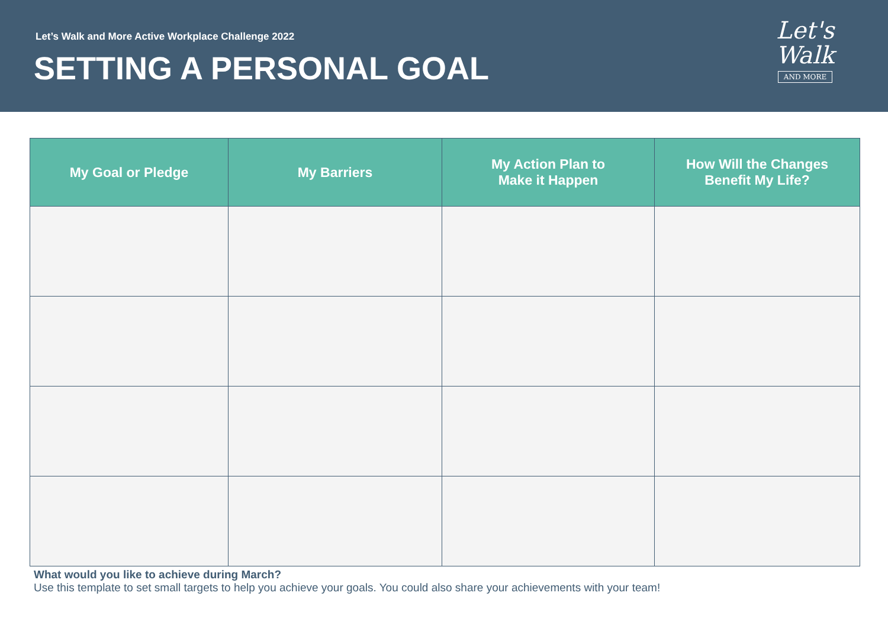Let’s Walk and More Active Workplace Challenge 2022
SETTING A PERSONAL GOAL
Let's
Walk
AND MORE
| My Goal or Pledge | My Barriers | My Action Plan to Make it Happen | How Will the Changes Benefit My Life? |
| --- | --- | --- | --- |
What would you like to achieve during March?
Use this template to set small targets to help you achieve your goals. You could also share your achievements with your team!